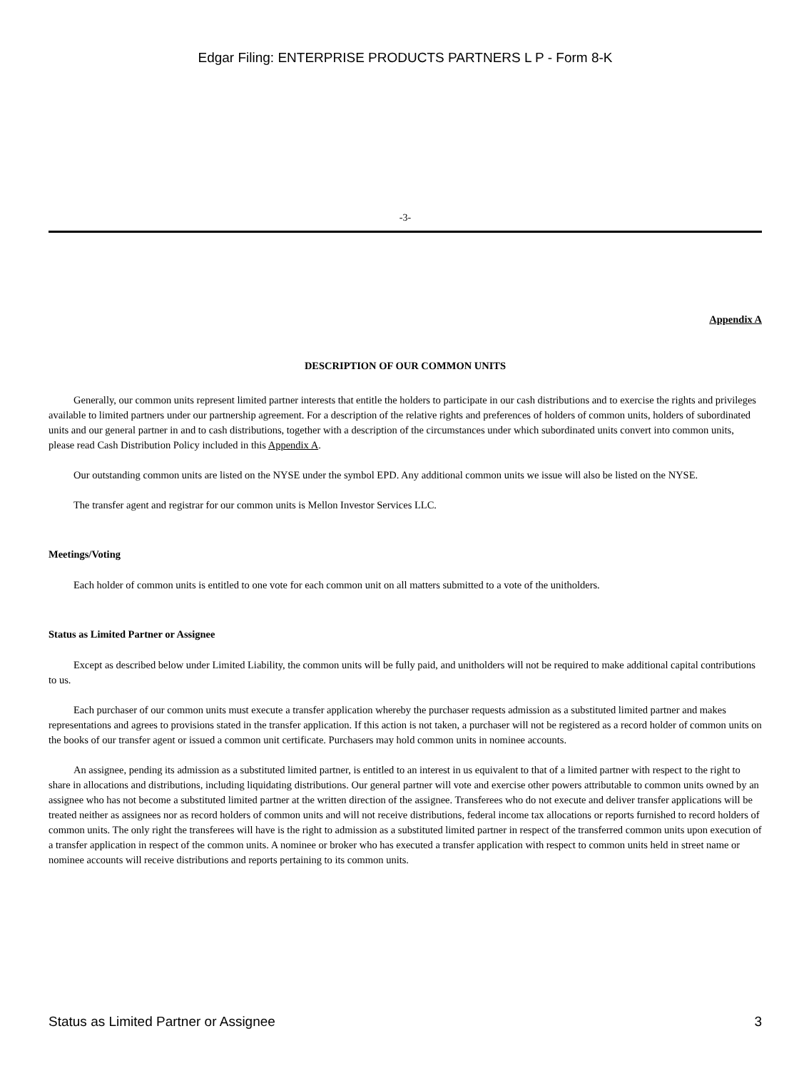Edgar Filing: ENTERPRISE PRODUCTS PARTNERS L P - Form 8-K
-3-
Appendix A
DESCRIPTION OF OUR COMMON UNITS
Generally, our common units represent limited partner interests that entitle the holders to participate in our cash distributions and to exercise the rights and privileges available to limited partners under our partnership agreement. For a description of the relative rights and preferences of holders of common units, holders of subordinated units and our general partner in and to cash distributions, together with a description of the circumstances under which subordinated units convert into common units, please read Cash Distribution Policy included in this Appendix A.
Our outstanding common units are listed on the NYSE under the symbol EPD. Any additional common units we issue will also be listed on the NYSE.
The transfer agent and registrar for our common units is Mellon Investor Services LLC.
Meetings/Voting
Each holder of common units is entitled to one vote for each common unit on all matters submitted to a vote of the unitholders.
Status as Limited Partner or Assignee
Except as described below under Limited Liability, the common units will be fully paid, and unitholders will not be required to make additional capital contributions to us.
Each purchaser of our common units must execute a transfer application whereby the purchaser requests admission as a substituted limited partner and makes representations and agrees to provisions stated in the transfer application. If this action is not taken, a purchaser will not be registered as a record holder of common units on the books of our transfer agent or issued a common unit certificate. Purchasers may hold common units in nominee accounts.
An assignee, pending its admission as a substituted limited partner, is entitled to an interest in us equivalent to that of a limited partner with respect to the right to share in allocations and distributions, including liquidating distributions. Our general partner will vote and exercise other powers attributable to common units owned by an assignee who has not become a substituted limited partner at the written direction of the assignee. Transferees who do not execute and deliver transfer applications will be treated neither as assignees nor as record holders of common units and will not receive distributions, federal income tax allocations or reports furnished to record holders of common units. The only right the transferees will have is the right to admission as a substituted limited partner in respect of the transferred common units upon execution of a transfer application in respect of the common units. A nominee or broker who has executed a transfer application with respect to common units held in street name or nominee accounts will receive distributions and reports pertaining to its common units.
Status as Limited Partner or Assignee 3